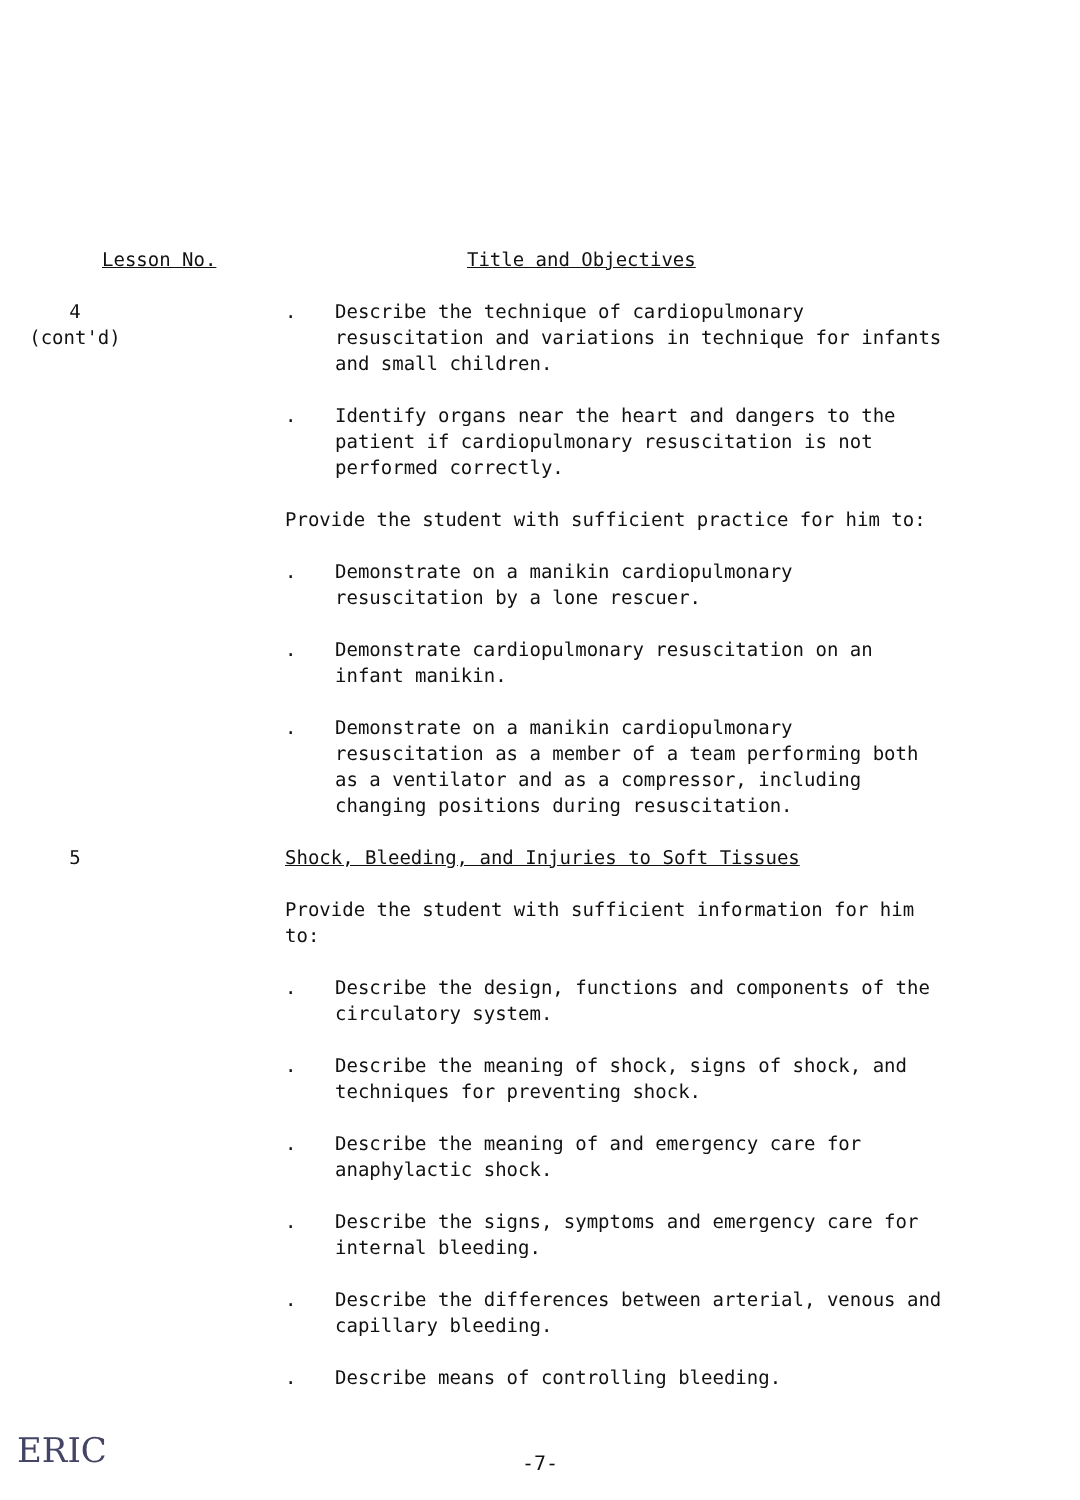Lesson No. Title and Objectives
4
(cont'd)
. Describe the technique of cardiopulmonary resuscitation and variations in technique for infants and small children.
. Identify organs near the heart and dangers to the patient if cardiopulmonary resuscitation is not performed correctly.
Provide the student with sufficient practice for him to:
. Demonstrate on a manikin cardiopulmonary resuscitation by a lone rescuer.
. Demonstrate cardiopulmonary resuscitation on an infant manikin.
. Demonstrate on a manikin cardiopulmonary resuscitation as a member of a team performing both as a ventilator and as a compressor, including changing positions during resuscitation.
5 Shock, Bleeding, and Injuries to Soft Tissues
Provide the student with sufficient information for him to:
. Describe the design, functions and components of the circulatory system.
. Describe the meaning of shock, signs of shock, and techniques for preventing shock.
. Describe the meaning of and emergency care for anaphylactic shock.
. Describe the signs, symptoms and emergency care for internal bleeding.
. Describe the differences between arterial, venous and capillary bleeding.
. Describe means of controlling bleeding.
ERIC
-7-